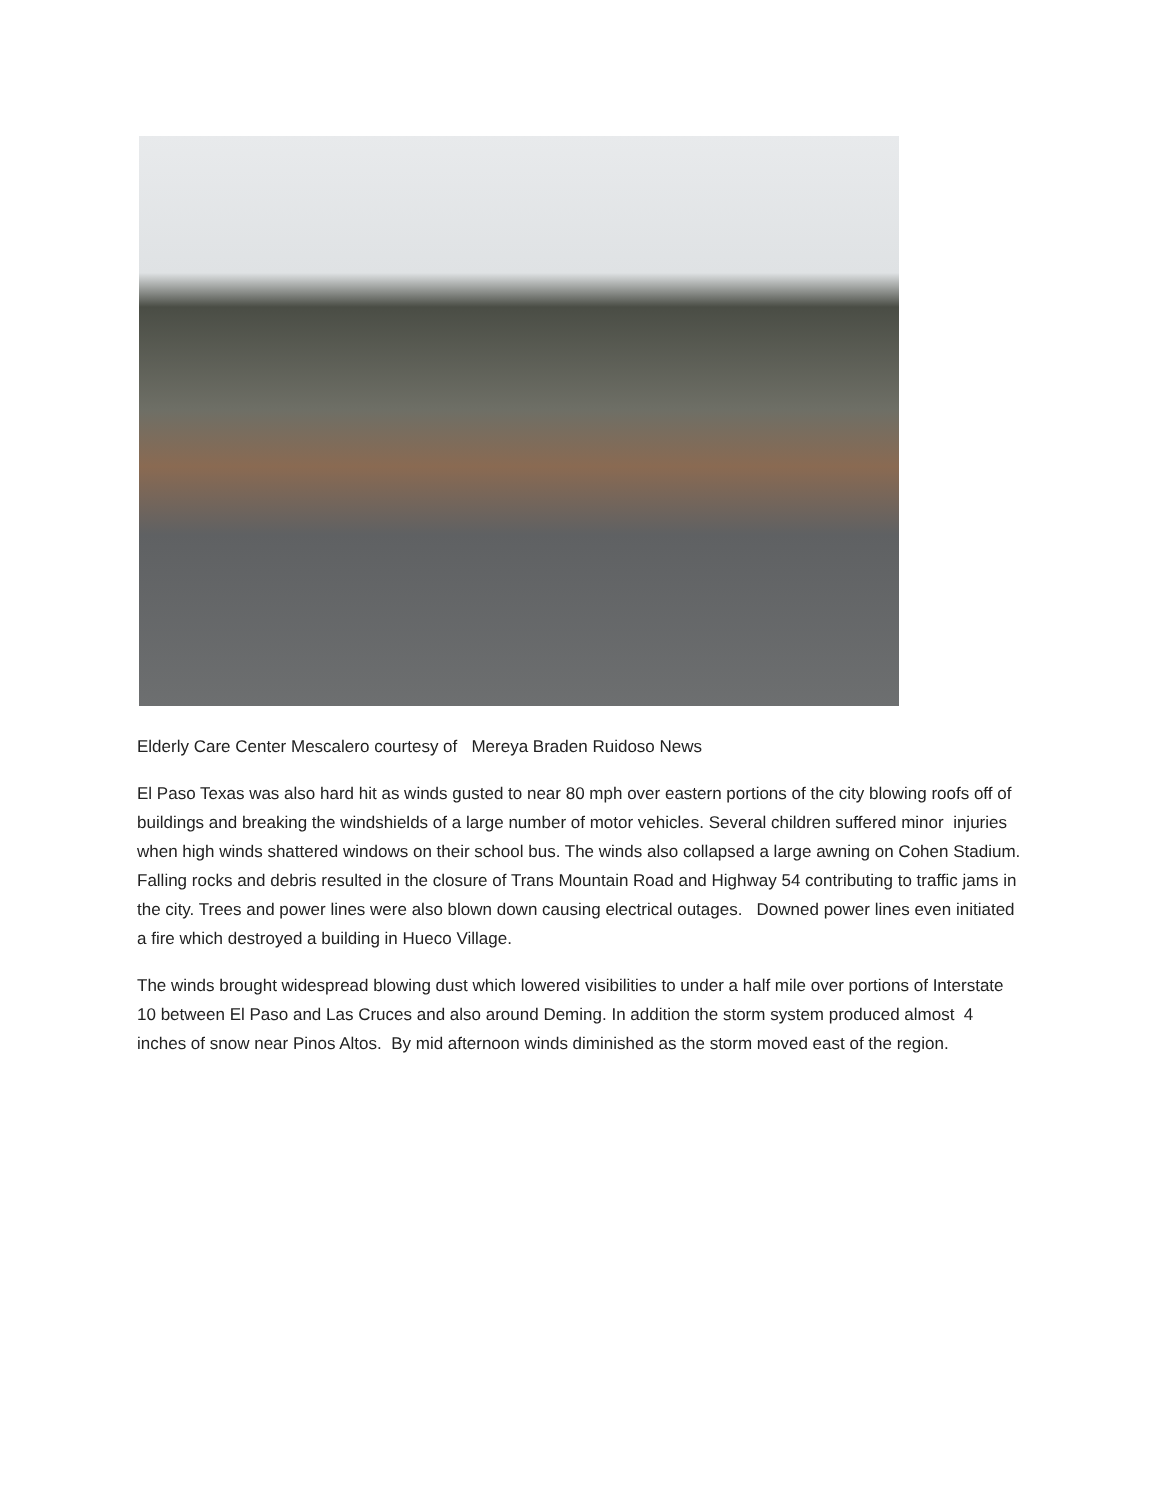Elderly Care Center Mescalero courtesy of Mereya Braden Ruidoso News
El Paso Texas was also hard hit as winds gusted to near 80 mph over eastern portions of the city blowing roofs off of buildings and breaking the windshields of a large number of motor vehicles. Several children suffered minor injuries when high winds shattered windows on their school bus. The winds also collapsed a large awning on Cohen Stadium. Falling rocks and debris resulted in the closure of Trans Mountain Road and Highway 54 contributing to traffic jams in the city. Trees and power lines were also blown down causing electrical outages. Downed power lines even initiated a fire which destroyed a building in Hueco Village.
The winds brought widespread blowing dust which lowered visibilities to under a half mile over portions of Interstate 10 between El Paso and Las Cruces and also around Deming. In addition the storm system produced almost 4 inches of snow near Pinos Altos. By mid afternoon winds diminished as the storm moved east of the region.